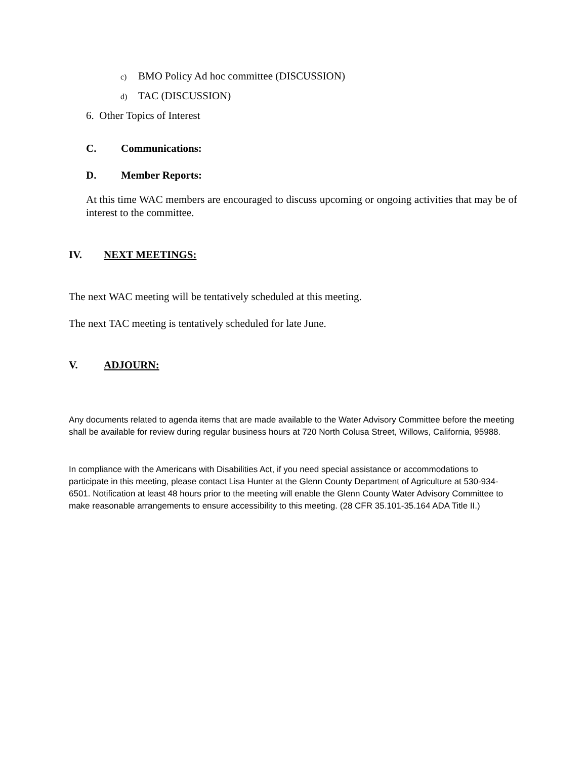c) BMO Policy Ad hoc committee (DISCUSSION)
d) TAC (DISCUSSION)
6. Other Topics of Interest
C. Communications:
D. Member Reports:
At this time WAC members are encouraged to discuss upcoming or ongoing activities that may be of interest to the committee.
IV. NEXT MEETINGS:
The next WAC meeting will be tentatively scheduled at this meeting.
The next TAC meeting is tentatively scheduled for late June.
V. ADJOURN:
Any documents related to agenda items that are made available to the Water Advisory Committee before the meeting shall be available for review during regular business hours at 720 North Colusa Street, Willows, California, 95988.
In compliance with the Americans with Disabilities Act, if you need special assistance or accommodations to participate in this meeting, please contact Lisa Hunter at the Glenn County Department of Agriculture at 530-934-6501. Notification at least 48 hours prior to the meeting will enable the Glenn County Water Advisory Committee to make reasonable arrangements to ensure accessibility to this meeting. (28 CFR 35.101-35.164 ADA Title II.)